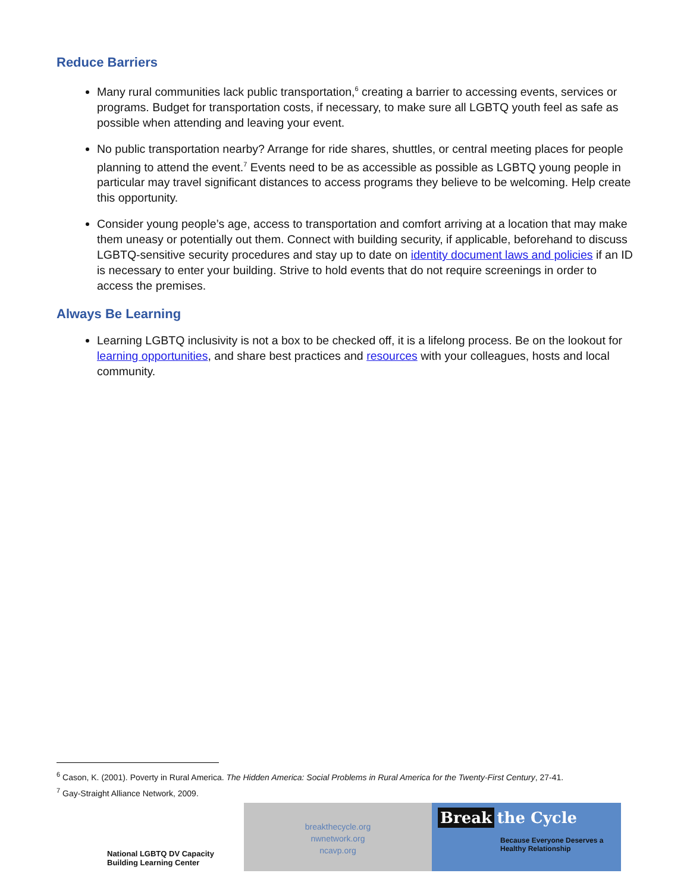Reduce Barriers
Many rural communities lack public transportation,<sup>6</sup> creating a barrier to accessing events, services or programs. Budget for transportation costs, if necessary, to make sure all LGBTQ youth feel as safe as possible when attending and leaving your event.
No public transportation nearby? Arrange for ride shares, shuttles, or central meeting places for people planning to attend the event.<sup>7</sup> Events need to be as accessible as possible as LGBTQ young people in particular may travel significant distances to access programs they believe to be welcoming. Help create this opportunity.
Consider young people’s age, access to transportation and comfort arriving at a location that may make them uneasy or potentially out them. Connect with building security, if applicable, beforehand to discuss LGBTQ-sensitive security procedures and stay up to date on identity document laws and policies if an ID is necessary to enter your building. Strive to hold events that do not require screenings in order to access the premises.
Always Be Learning
Learning LGBTQ inclusivity is not a box to be checked off, it is a lifelong process. Be on the lookout for learning opportunities, and share best practices and resources with your colleagues, hosts and local community.
<sup>6</sup> Cason, K. (2001). Poverty in Rural America. The Hidden America: Social Problems in Rural America for the Twenty-First Century, 27-41.
<sup>7</sup> Gay-Straight Alliance Network, 2009.
National LGBTQ DV Capacity
Building Learning Center
breakthecycle.org
nwnetwork.org
ncavp.org
Break the Cycle
Because Everyone Deserves a Healthy Relationship